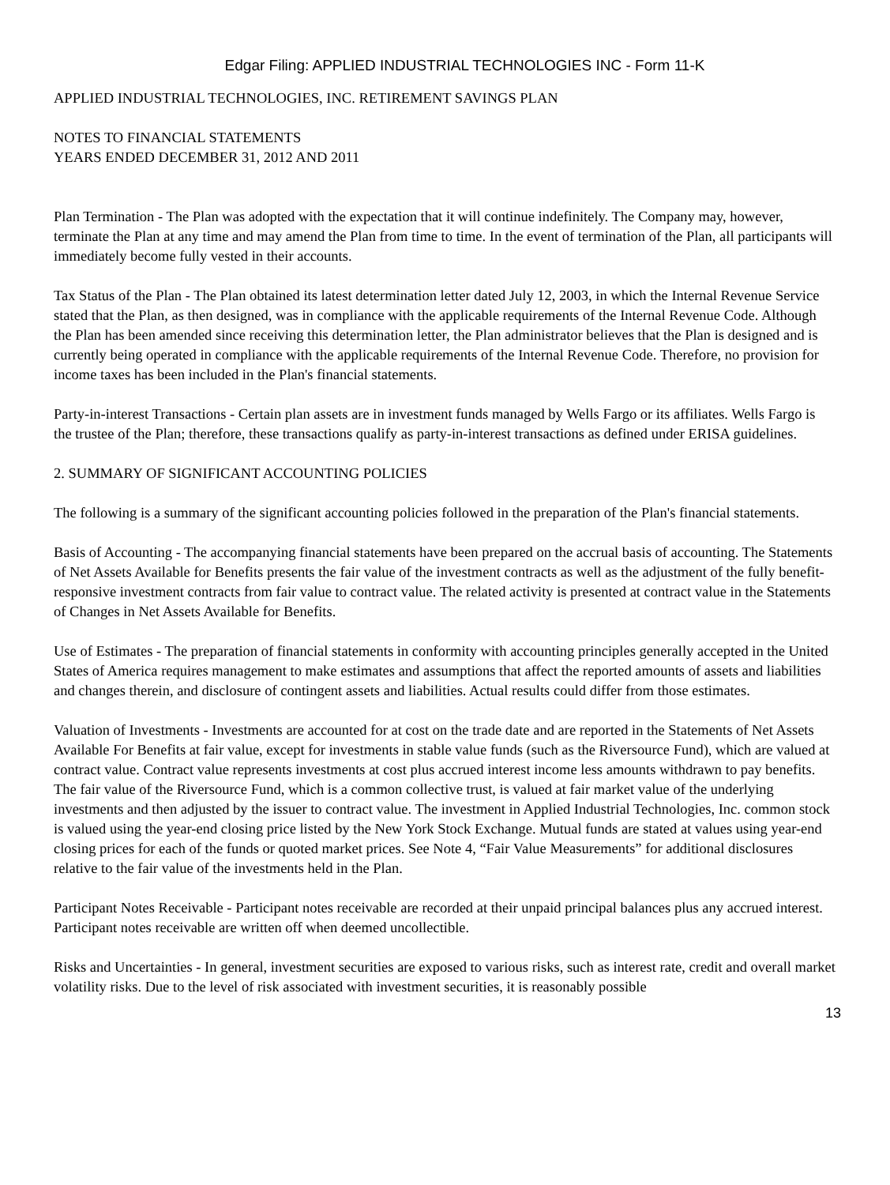Edgar Filing: APPLIED INDUSTRIAL TECHNOLOGIES INC - Form 11-K
APPLIED INDUSTRIAL TECHNOLOGIES, INC. RETIREMENT SAVINGS PLAN
NOTES TO FINANCIAL STATEMENTS
YEARS ENDED DECEMBER 31, 2012 AND 2011
Plan Termination - The Plan was adopted with the expectation that it will continue indefinitely. The Company may, however, terminate the Plan at any time and may amend the Plan from time to time. In the event of termination of the Plan, all participants will immediately become fully vested in their accounts.
Tax Status of the Plan - The Plan obtained its latest determination letter dated July 12, 2003, in which the Internal Revenue Service stated that the Plan, as then designed, was in compliance with the applicable requirements of the Internal Revenue Code. Although the Plan has been amended since receiving this determination letter, the Plan administrator believes that the Plan is designed and is currently being operated in compliance with the applicable requirements of the Internal Revenue Code. Therefore, no provision for income taxes has been included in the Plan's financial statements.
Party-in-interest Transactions - Certain plan assets are in investment funds managed by Wells Fargo or its affiliates. Wells Fargo is the trustee of the Plan; therefore, these transactions qualify as party-in-interest transactions as defined under ERISA guidelines.
2. SUMMARY OF SIGNIFICANT ACCOUNTING POLICIES
The following is a summary of the significant accounting policies followed in the preparation of the Plan's financial statements.
Basis of Accounting - The accompanying financial statements have been prepared on the accrual basis of accounting. The Statements of Net Assets Available for Benefits presents the fair value of the investment contracts as well as the adjustment of the fully benefit-responsive investment contracts from fair value to contract value. The related activity is presented at contract value in the Statements of Changes in Net Assets Available for Benefits.
Use of Estimates - The preparation of financial statements in conformity with accounting principles generally accepted in the United States of America requires management to make estimates and assumptions that affect the reported amounts of assets and liabilities and changes therein, and disclosure of contingent assets and liabilities. Actual results could differ from those estimates.
Valuation of Investments - Investments are accounted for at cost on the trade date and are reported in the Statements of Net Assets Available For Benefits at fair value, except for investments in stable value funds (such as the Riversource Fund), which are valued at contract value. Contract value represents investments at cost plus accrued interest income less amounts withdrawn to pay benefits. The fair value of the Riversource Fund, which is a common collective trust, is valued at fair market value of the underlying investments and then adjusted by the issuer to contract value. The investment in Applied Industrial Technologies, Inc. common stock is valued using the year-end closing price listed by the New York Stock Exchange. Mutual funds are stated at values using year-end closing prices for each of the funds or quoted market prices. See Note 4, “Fair Value Measurements” for additional disclosures relative to the fair value of the investments held in the Plan.
Participant Notes Receivable - Participant notes receivable are recorded at their unpaid principal balances plus any accrued interest. Participant notes receivable are written off when deemed uncollectible.
Risks and Uncertainties - In general, investment securities are exposed to various risks, such as interest rate, credit and overall market volatility risks. Due to the level of risk associated with investment securities, it is reasonably possible
13